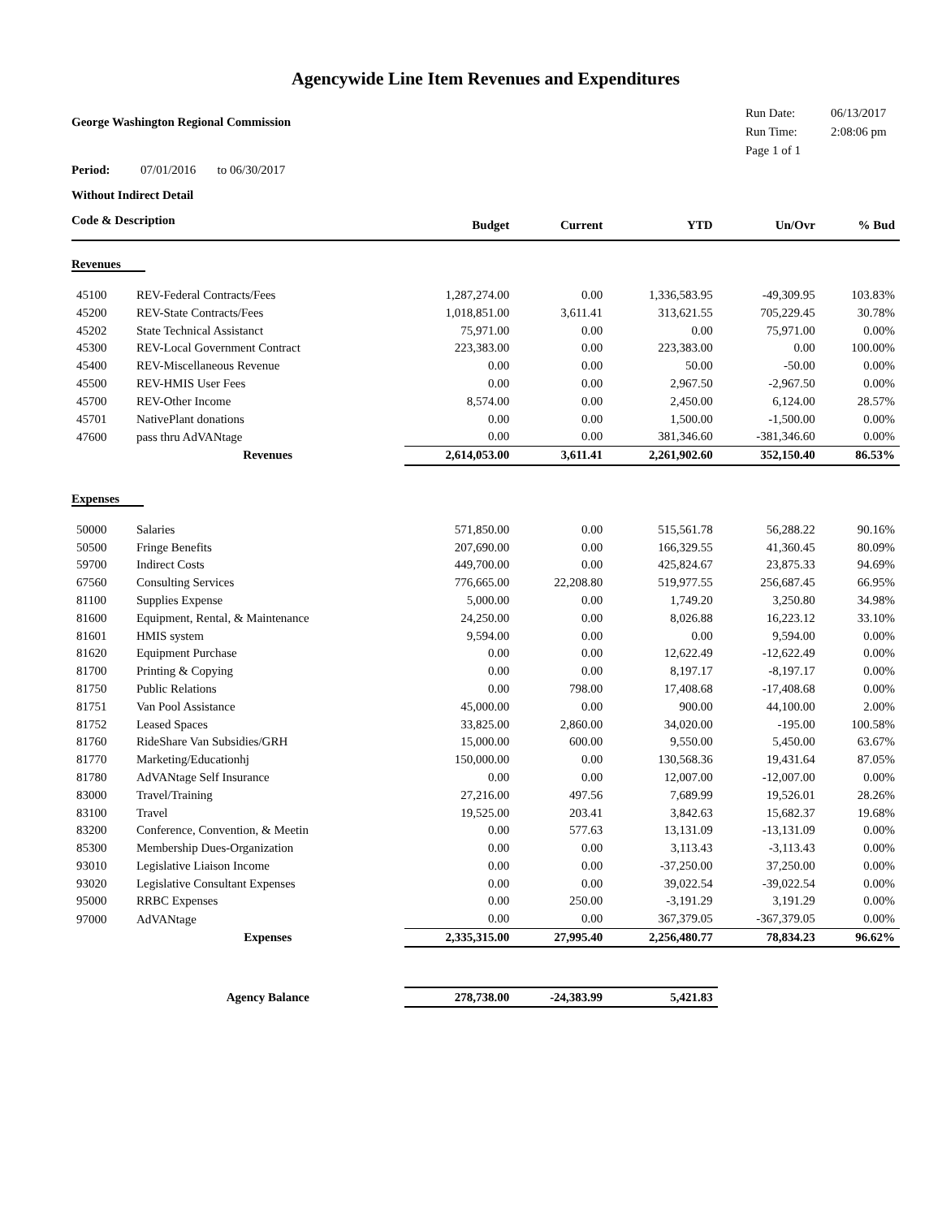Agencywide Line Item Revenues and Expenditures
George Washington Regional Commission
Run Date: 06/13/2017
Run Time: 2:08:06 pm
Page 1 of 1
Period: 07/01/2016 to 06/30/2017
Without Indirect Detail
| Code & Description | | Budget | Current | YTD | Un/Ovr | % Bud |
| --- | --- | --- | --- | --- | --- | --- |
| Revenues | | | | | | |
| 45100 | REV-Federal Contracts/Fees | 1,287,274.00 | 0.00 | 1,336,583.95 | -49,309.95 | 103.83% |
| 45200 | REV-State Contracts/Fees | 1,018,851.00 | 3,611.41 | 313,621.55 | 705,229.45 | 30.78% |
| 45202 | State Technical Assistanct | 75,971.00 | 0.00 | 0.00 | 75,971.00 | 0.00% |
| 45300 | REV-Local Government Contract | 223,383.00 | 0.00 | 223,383.00 | 0.00 | 100.00% |
| 45400 | REV-Miscellaneous Revenue | 0.00 | 0.00 | 50.00 | -50.00 | 0.00% |
| 45500 | REV-HMIS User Fees | 0.00 | 0.00 | 2,967.50 | -2,967.50 | 0.00% |
| 45700 | REV-Other Income | 8,574.00 | 0.00 | 2,450.00 | 6,124.00 | 28.57% |
| 45701 | NativePlant donations | 0.00 | 0.00 | 1,500.00 | -1,500.00 | 0.00% |
| 47600 | pass thru AdVANtage | 0.00 | 0.00 | 381,346.60 | -381,346.60 | 0.00% |
| | Revenues | 2,614,053.00 | 3,611.41 | 2,261,902.60 | 352,150.40 | 86.53% |
| Expenses | | | | | | |
| 50000 | Salaries | 571,850.00 | 0.00 | 515,561.78 | 56,288.22 | 90.16% |
| 50500 | Fringe Benefits | 207,690.00 | 0.00 | 166,329.55 | 41,360.45 | 80.09% |
| 59700 | Indirect Costs | 449,700.00 | 0.00 | 425,824.67 | 23,875.33 | 94.69% |
| 67560 | Consulting Services | 776,665.00 | 22,208.80 | 519,977.55 | 256,687.45 | 66.95% |
| 81100 | Supplies Expense | 5,000.00 | 0.00 | 1,749.20 | 3,250.80 | 34.98% |
| 81600 | Equipment, Rental, & Maintenance | 24,250.00 | 0.00 | 8,026.88 | 16,223.12 | 33.10% |
| 81601 | HMIS system | 9,594.00 | 0.00 | 0.00 | 9,594.00 | 0.00% |
| 81620 | Equipment Purchase | 0.00 | 0.00 | 12,622.49 | -12,622.49 | 0.00% |
| 81700 | Printing & Copying | 0.00 | 0.00 | 8,197.17 | -8,197.17 | 0.00% |
| 81750 | Public Relations | 0.00 | 798.00 | 17,408.68 | -17,408.68 | 0.00% |
| 81751 | Van Pool Assistance | 45,000.00 | 0.00 | 900.00 | 44,100.00 | 2.00% |
| 81752 | Leased Spaces | 33,825.00 | 2,860.00 | 34,020.00 | -195.00 | 100.58% |
| 81760 | RideShare Van Subsidies/GRH | 15,000.00 | 600.00 | 9,550.00 | 5,450.00 | 63.67% |
| 81770 | Marketing/Educationhj | 150,000.00 | 0.00 | 130,568.36 | 19,431.64 | 87.05% |
| 81780 | AdVANtage Self Insurance | 0.00 | 0.00 | 12,007.00 | -12,007.00 | 0.00% |
| 83000 | Travel/Training | 27,216.00 | 497.56 | 7,689.99 | 19,526.01 | 28.26% |
| 83100 | Travel | 19,525.00 | 203.41 | 3,842.63 | 15,682.37 | 19.68% |
| 83200 | Conference, Convention, & Meetin | 0.00 | 577.63 | 13,131.09 | -13,131.09 | 0.00% |
| 85300 | Membership Dues-Organization | 0.00 | 0.00 | 3,113.43 | -3,113.43 | 0.00% |
| 93010 | Legislative Liaison Income | 0.00 | 0.00 | -37,250.00 | 37,250.00 | 0.00% |
| 93020 | Legislative Consultant Expenses | 0.00 | 0.00 | 39,022.54 | -39,022.54 | 0.00% |
| 95000 | RRBC Expenses | 0.00 | 250.00 | -3,191.29 | 3,191.29 | 0.00% |
| 97000 | AdVANtage | 0.00 | 0.00 | 367,379.05 | -367,379.05 | 0.00% |
| | Expenses | 2,335,315.00 | 27,995.40 | 2,256,480.77 | 78,834.23 | 96.62% |
| | Agency Balance | 278,738.00 | -24,383.99 | 5,421.83 | | |